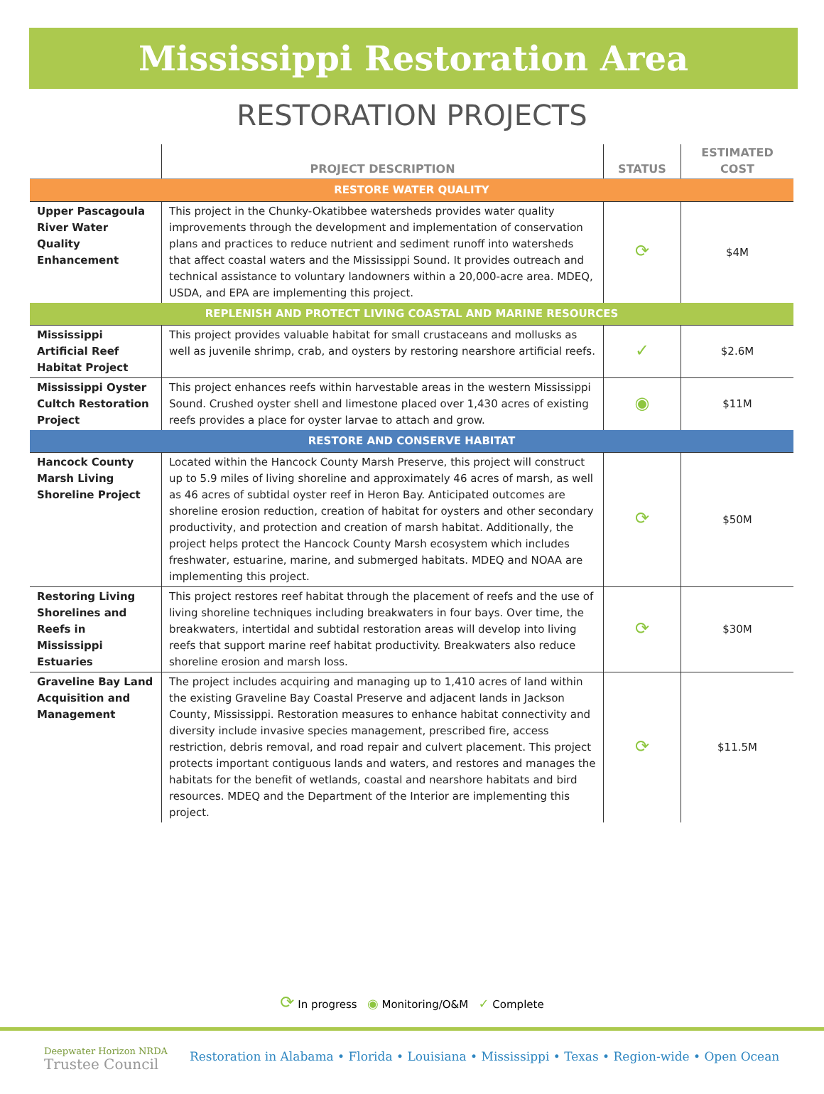Mississippi Restoration Area
RESTORATION PROJECTS
| | PROJECT DESCRIPTION | STATUS | ESTIMATED COST |
| --- | --- | --- | --- |
| RESTORE WATER QUALITY | | | |
| Upper Pascagoula River Water Quality Enhancement | This project in the Chunky-Okatibbee watersheds provides water quality improvements through the development and implementation of conservation plans and practices to reduce nutrient and sediment runoff into watersheds that affect coastal waters and the Mississippi Sound. It provides outreach and technical assistance to voluntary landowners within a 20,000-acre area. MDEQ, USDA, and EPA are implementing this project. | ⟳ | $4M |
| REPLENISH AND PROTECT LIVING COASTAL AND MARINE RESOURCES | | | |
| Mississippi Artificial Reef Habitat Project | This project provides valuable habitat for small crustaceans and mollusks as well as juvenile shrimp, crab, and oysters by restoring nearshore artificial reefs. | ✓ | $2.6M |
| Mississippi Oyster Cultch Restoration Project | This project enhances reefs within harvestable areas in the western Mississippi Sound. Crushed oyster shell and limestone placed over 1,430 acres of existing reefs provides a place for oyster larvae to attach and grow. | ◉ | $11M |
| RESTORE AND CONSERVE HABITAT | | | |
| Hancock County Marsh Living Shoreline Project | Located within the Hancock County Marsh Preserve, this project will construct up to 5.9 miles of living shoreline and approximately 46 acres of marsh, as well as 46 acres of subtidal oyster reef in Heron Bay. Anticipated outcomes are shoreline erosion reduction, creation of habitat for oysters and other secondary productivity, and protection and creation of marsh habitat. Additionally, the project helps protect the Hancock County Marsh ecosystem which includes freshwater, estuarine, marine, and submerged habitats. MDEQ and NOAA are implementing this project. | ⟳ | $50M |
| Restoring Living Shorelines and Reefs in Mississippi Estuaries | This project restores reef habitat through the placement of reefs and the use of living shoreline techniques including breakwaters in four bays. Over time, the breakwaters, intertidal and subtidal restoration areas will develop into living reefs that support marine reef habitat productivity. Breakwaters also reduce shoreline erosion and marsh loss. | ⟳ | $30M |
| Graveline Bay Land Acquisition and Management | The project includes acquiring and managing up to 1,410 acres of land within the existing Graveline Bay Coastal Preserve and adjacent lands in Jackson County, Mississippi. Restoration measures to enhance habitat connectivity and diversity include invasive species management, prescribed fire, access restriction, debris removal, and road repair and culvert placement. This project protects important contiguous lands and waters, and restores and manages the habitats for the benefit of wetlands, coastal and nearshore habitats and bird resources. MDEQ and the Department of the Interior are implementing this project. | ⟳ | $11.5M |
⟳ In progress ◉ Monitoring/O&M ✓ Complete
Deepwater Horizon NRDA
Trustee Council
Restoration in Alabama • Florida • Louisiana • Mississippi • Texas • Region-wide • Open Ocean